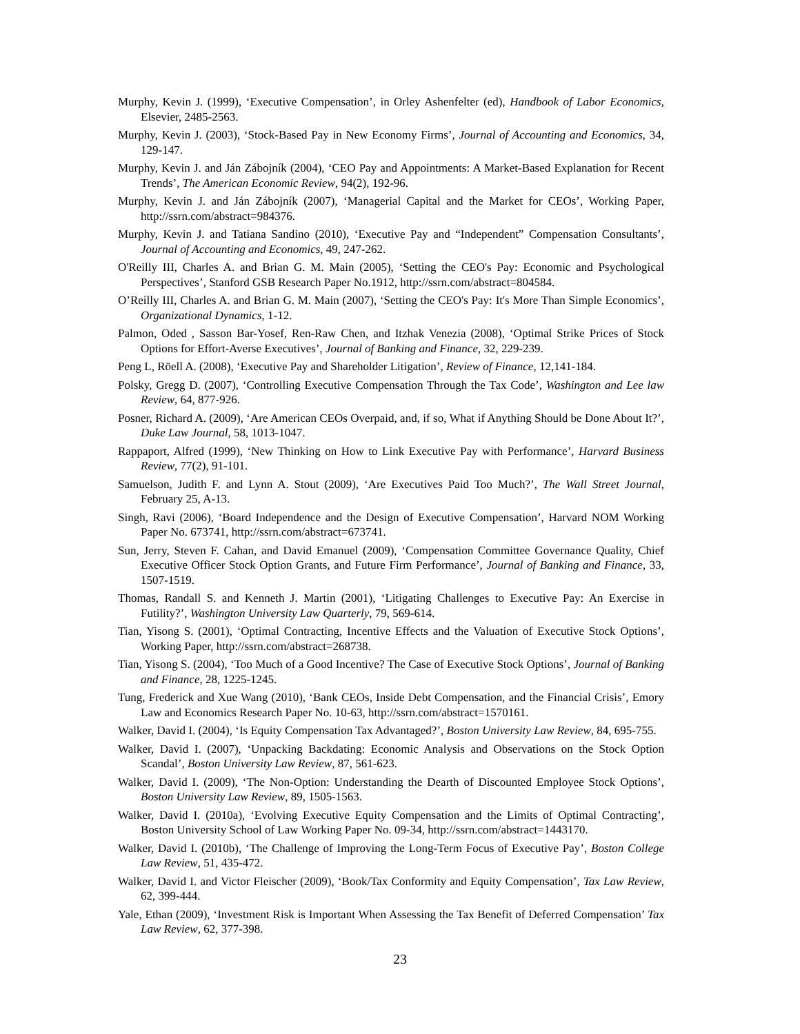Murphy, Kevin J. (1999), ‘Executive Compensation’, in Orley Ashenfelter (ed), Handbook of Labor Economics, Elsevier, 2485-2563.
Murphy, Kevin J. (2003), ‘Stock-Based Pay in New Economy Firms’, Journal of Accounting and Economics, 34, 129-147.
Murphy, Kevin J. and Ján Zábojník (2004), ‘CEO Pay and Appointments: A Market-Based Explanation for Recent Trends’, The American Economic Review, 94(2), 192-96.
Murphy, Kevin J. and Ján Zábojník (2007), ‘Managerial Capital and the Market for CEOs’, Working Paper, http://ssrn.com/abstract=984376.
Murphy, Kevin J. and Tatiana Sandino (2010), ‘Executive Pay and “Independent” Compensation Consultants’, Journal of Accounting and Economics, 49, 247-262.
O'Reilly III, Charles A. and Brian G. M. Main (2005), ‘Setting the CEO's Pay: Economic and Psychological Perspectives’, Stanford GSB Research Paper No.1912, http://ssrn.com/abstract=804584.
O’Reilly III, Charles A. and Brian G. M. Main (2007), ‘Setting the CEO's Pay: It's More Than Simple Economics’, Organizational Dynamics, 1-12.
Palmon, Oded , Sasson Bar-Yosef, Ren-Raw Chen, and Itzhak Venezia (2008), ‘Optimal Strike Prices of Stock Options for Effort-Averse Executives’, Journal of Banking and Finance, 32, 229-239.
Peng L, Röell A. (2008), ‘Executive Pay and Shareholder Litigation’, Review of Finance, 12,141-184.
Polsky, Gregg D. (2007), ‘Controlling Executive Compensation Through the Tax Code’, Washington and Lee law Review, 64, 877-926.
Posner, Richard A. (2009), ‘Are American CEOs Overpaid, and, if so, What if Anything Should be Done About It?’, Duke Law Journal, 58, 1013-1047.
Rappaport, Alfred (1999), ‘New Thinking on How to Link Executive Pay with Performance’, Harvard Business Review, 77(2), 91-101.
Samuelson, Judith F. and Lynn A. Stout (2009), ‘Are Executives Paid Too Much?’, The Wall Street Journal, February 25, A-13.
Singh, Ravi (2006), ‘Board Independence and the Design of Executive Compensation’, Harvard NOM Working Paper No. 673741, http://ssrn.com/abstract=673741.
Sun, Jerry, Steven F. Cahan, and David Emanuel (2009), ‘Compensation Committee Governance Quality, Chief Executive Officer Stock Option Grants, and Future Firm Performance’, Journal of Banking and Finance, 33, 1507-1519.
Thomas, Randall S. and Kenneth J. Martin (2001), ‘Litigating Challenges to Executive Pay: An Exercise in Futility?’, Washington University Law Quarterly, 79, 569-614.
Tian, Yisong S. (2001), ‘Optimal Contracting, Incentive Effects and the Valuation of Executive Stock Options’, Working Paper, http://ssrn.com/abstract=268738.
Tian, Yisong S. (2004), ‘Too Much of a Good Incentive? The Case of Executive Stock Options’, Journal of Banking and Finance, 28, 1225-1245.
Tung, Frederick and Xue Wang (2010), ‘Bank CEOs, Inside Debt Compensation, and the Financial Crisis’, Emory Law and Economics Research Paper No. 10-63, http://ssrn.com/abstract=1570161.
Walker, David I. (2004), ‘Is Equity Compensation Tax Advantaged?’, Boston University Law Review, 84, 695-755.
Walker, David I. (2007), ‘Unpacking Backdating: Economic Analysis and Observations on the Stock Option Scandal’, Boston University Law Review, 87, 561-623.
Walker, David I. (2009), ‘The Non-Option: Understanding the Dearth of Discounted Employee Stock Options’, Boston University Law Review, 89, 1505-1563.
Walker, David I. (2010a), ‘Evolving Executive Equity Compensation and the Limits of Optimal Contracting’, Boston University School of Law Working Paper No. 09-34, http://ssrn.com/abstract=1443170.
Walker, David I. (2010b), ‘The Challenge of Improving the Long-Term Focus of Executive Pay’, Boston College Law Review, 51, 435-472.
Walker, David I. and Victor Fleischer (2009), ‘Book/Tax Conformity and Equity Compensation’, Tax Law Review, 62, 399-444.
Yale, Ethan (2009), ‘Investment Risk is Important When Assessing the Tax Benefit of Deferred Compensation’ Tax Law Review, 62, 377-398.
23